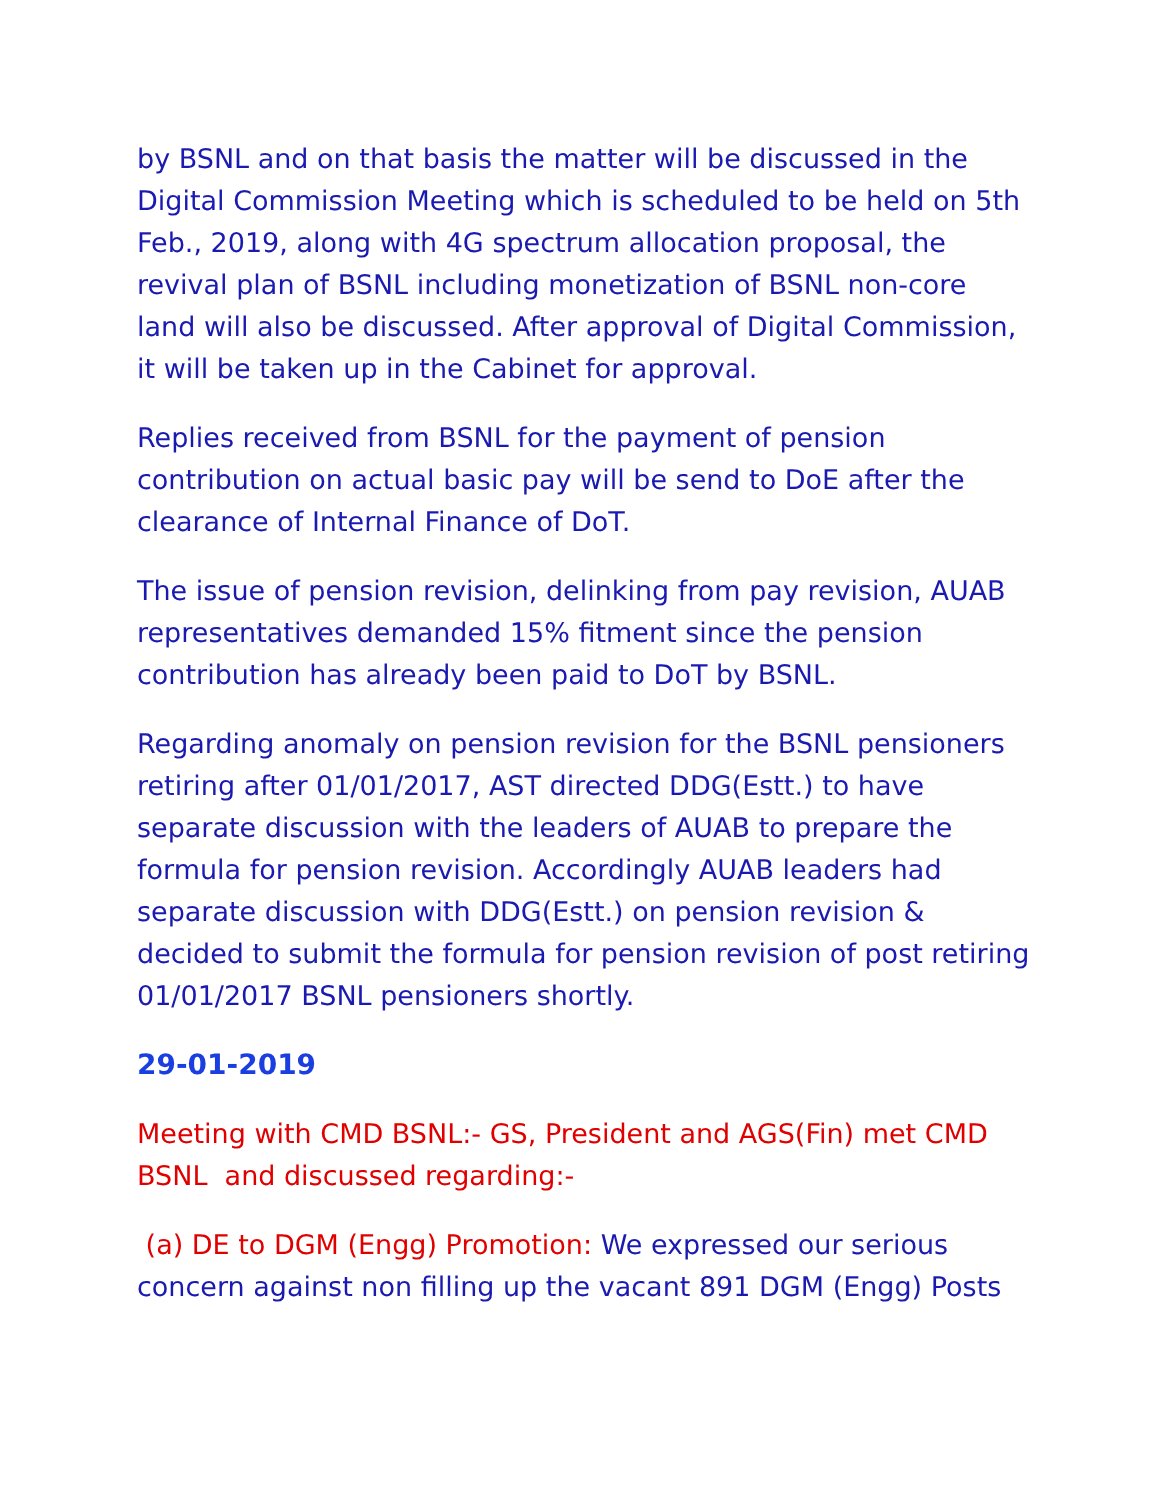by BSNL and on that basis the matter will be discussed in the Digital Commission Meeting which is scheduled to be held on 5th Feb., 2019, along with 4G spectrum allocation proposal, the revival plan of BSNL including monetization of BSNL non-core land will also be discussed. After approval of Digital Commission, it will be taken up in the Cabinet for approval.
Replies received from BSNL for the payment of pension contribution on actual basic pay will be send to DoE after the clearance of Internal Finance of DoT.
The issue of pension revision, delinking from pay revision, AUAB representatives demanded 15% fitment since the pension contribution has already been paid to DoT by BSNL.
Regarding anomaly on pension revision for the BSNL pensioners retiring after 01/01/2017, AST directed DDG(Estt.) to have separate discussion with the leaders of AUAB to prepare the formula for pension revision. Accordingly AUAB leaders had separate discussion with DDG(Estt.) on pension revision & decided to submit the formula for pension revision of post retiring 01/01/2017 BSNL pensioners shortly.
29-01-2019
Meeting with CMD BSNL:- GS, President and AGS(Fin) met CMD BSNL and discussed regarding:-
(a) DE to DGM (Engg) Promotion: We expressed our serious concern against non filling up the vacant 891 DGM (Engg) Posts